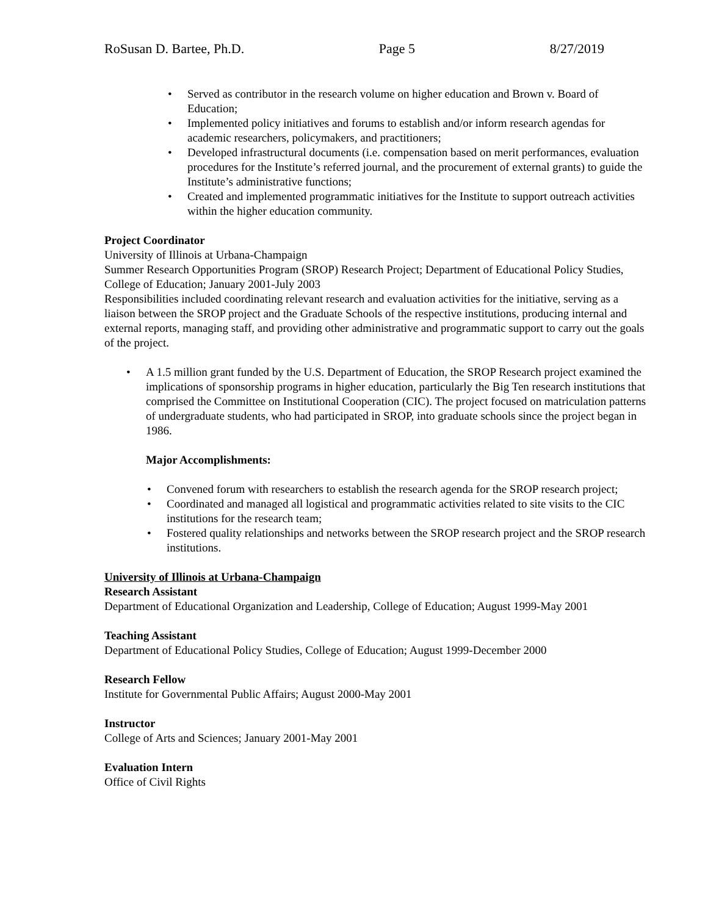RoSusan D. Bartee, Ph.D. Page 5 8/27/2019
Served as contributor in the research volume on higher education and Brown v. Board of Education;
Implemented policy initiatives and forums to establish and/or inform research agendas for academic researchers, policymakers, and practitioners;
Developed infrastructural documents (i.e. compensation based on merit performances, evaluation procedures for the Institute’s referred journal, and the procurement of external grants) to guide the Institute’s administrative functions;
Created and implemented programmatic initiatives for the Institute to support outreach activities within the higher education community.
Project Coordinator
University of Illinois at Urbana-Champaign
Summer Research Opportunities Program (SROP) Research Project; Department of Educational Policy Studies, College of Education; January 2001-July 2003
Responsibilities included coordinating relevant research and evaluation activities for the initiative, serving as a liaison between the SROP project and the Graduate Schools of the respective institutions, producing internal and external reports, managing staff, and providing other administrative and programmatic support to carry out the goals of the project.
A 1.5 million grant funded by the U.S. Department of Education, the SROP Research project examined the implications of sponsorship programs in higher education, particularly the Big Ten research institutions that comprised the Committee on Institutional Cooperation (CIC). The project focused on matriculation patterns of undergraduate students, who had participated in SROP, into graduate schools since the project began in 1986.
Major Accomplishments:
Convened forum with researchers to establish the research agenda for the SROP research project;
Coordinated and managed all logistical and programmatic activities related to site visits to the CIC institutions for the research team;
Fostered quality relationships and networks between the SROP research project and the SROP research institutions.
University of Illinois at Urbana-Champaign
Research Assistant
Department of Educational Organization and Leadership, College of Education; August 1999-May 2001
Teaching Assistant
Department of Educational Policy Studies, College of Education; August 1999-December 2000
Research Fellow
Institute for Governmental Public Affairs; August 2000-May 2001
Instructor
College of Arts and Sciences; January 2001-May 2001
Evaluation Intern
Office of Civil Rights